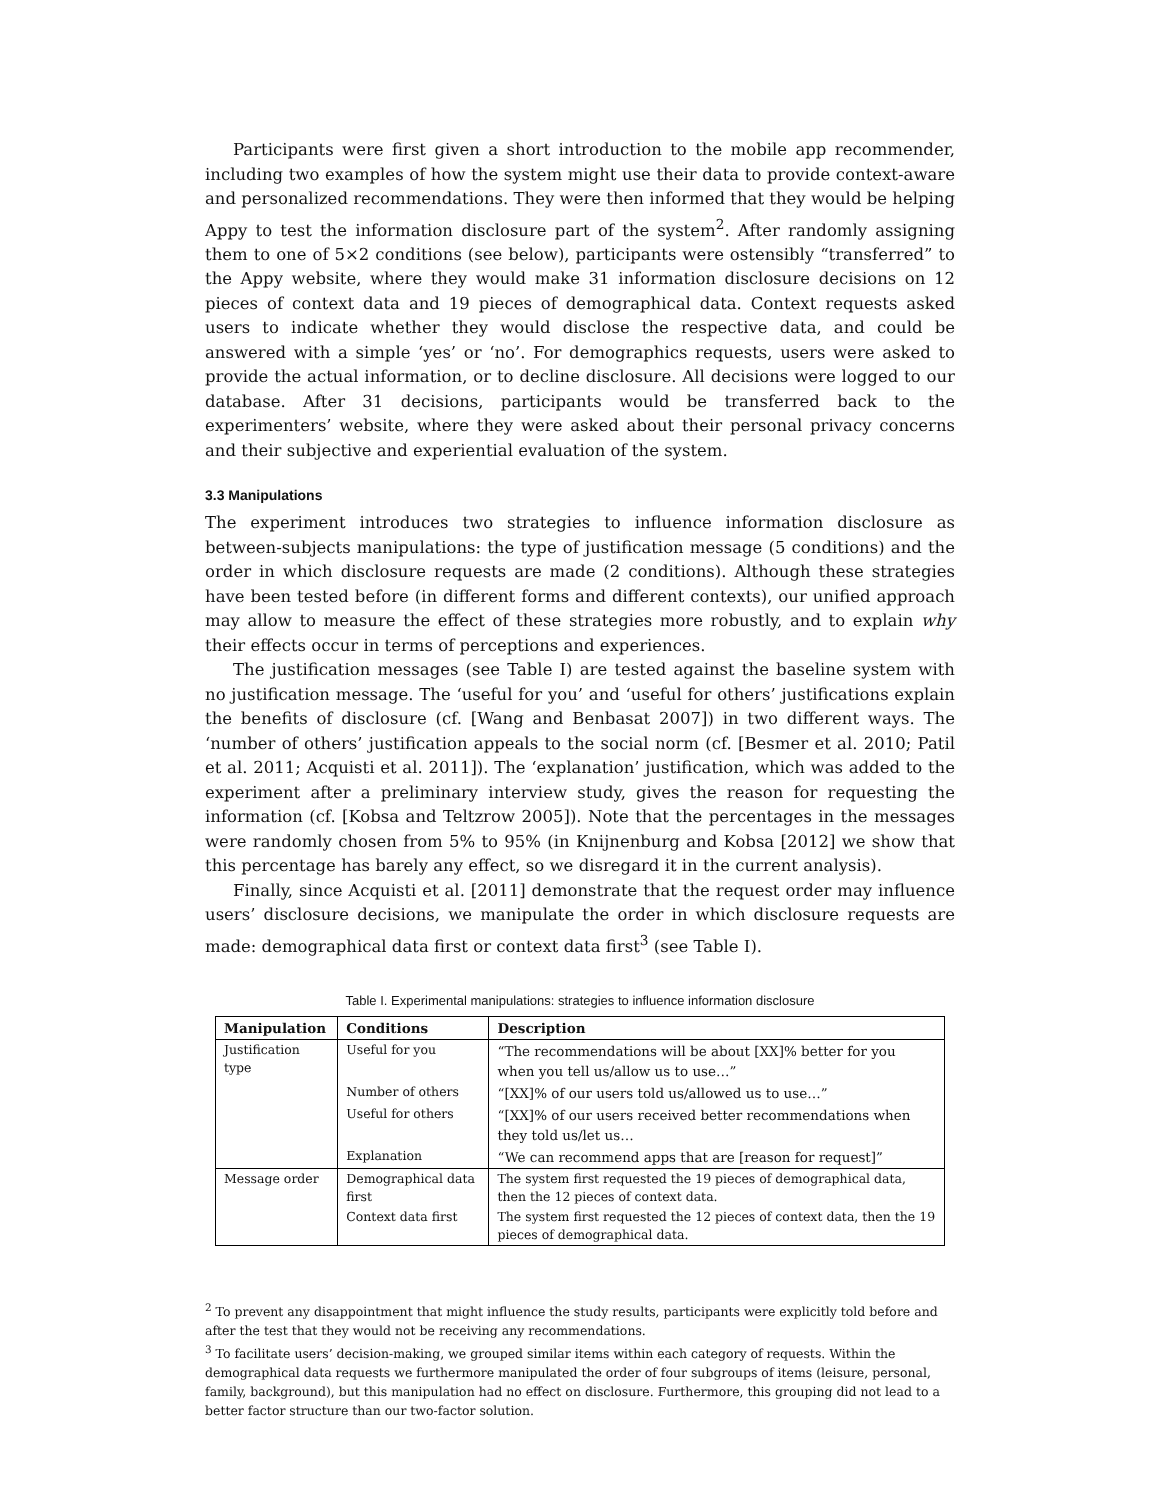Participants were first given a short introduction to the mobile app recommender, including two examples of how the system might use their data to provide context-aware and personalized recommendations. They were then informed that they would be helping Appy to test the information disclosure part of the system<sup>2</sup>. After randomly assigning them to one of 5×2 conditions (see below), participants were ostensibly “transferred” to the Appy website, where they would make 31 information disclosure decisions on 12 pieces of context data and 19 pieces of demographical data. Context requests asked users to indicate whether they would disclose the respective data, and could be answered with a simple ‘yes’ or ‘no’. For demographics requests, users were asked to provide the actual information, or to decline disclosure. All decisions were logged to our database. After 31 decisions, participants would be transferred back to the experimenters’ website, where they were asked about their personal privacy concerns and their subjective and experiential evaluation of the system.
3.3 Manipulations
The experiment introduces two strategies to influence information disclosure as between-subjects manipulations: the type of justification message (5 conditions) and the order in which disclosure requests are made (2 conditions). Although these strategies have been tested before (in different forms and different contexts), our unified approach may allow to measure the effect of these strategies more robustly, and to explain why their effects occur in terms of perceptions and experiences.
The justification messages (see Table I) are tested against the baseline system with no justification message. The ‘useful for you’ and ‘useful for others’ justifications explain the benefits of disclosure (cf. [Wang and Benbasat 2007]) in two different ways. The ‘number of others’ justification appeals to the social norm (cf. [Besmer et al. 2010; Patil et al. 2011; Acquisti et al. 2011]). The ‘explanation’ justification, which was added to the experiment after a preliminary interview study, gives the reason for requesting the information (cf. [Kobsa and Teltzrow 2005]). Note that the percentages in the messages were randomly chosen from 5% to 95% (in Knijnenburg and Kobsa [2012] we show that this percentage has barely any effect, so we disregard it in the current analysis).
Finally, since Acquisti et al. [2011] demonstrate that the request order may influence users’ disclosure decisions, we manipulate the order in which disclosure requests are made: demographical data first or context data first<sup>3</sup> (see Table I).
Table I. Experimental manipulations: strategies to influence information disclosure
| Manipulation | Conditions | Description |
| --- | --- | --- |
| Justification type | Useful for you | “The recommendations will be about [XX]% better for you when you tell us/allow us to use…” |
| | Number of others | “[XX]% of our users told us/allowed us to use…” |
| | Useful for others | “[XX]% of our users received better recommendations when they told us/let us… |
| | Explanation | “We can recommend apps that are [reason for request]” |
| Message order | Demographical data first | The system first requested the 19 pieces of demographical data, then the 12 pieces of context data. |
| | Context data first | The system first requested the 12 pieces of context data, then the 19 pieces of demographical data. |
<sup>2</sup> To prevent any disappointment that might influence the study results, participants were explicitly told before and after the test that they would not be receiving any recommendations.
<sup>3</sup> To facilitate users’ decision-making, we grouped similar items within each category of requests. Within the demographical data requests we furthermore manipulated the order of four subgroups of items (leisure, personal, family, background), but this manipulation had no effect on disclosure. Furthermore, this grouping did not lead to a better factor structure than our two-factor solution.